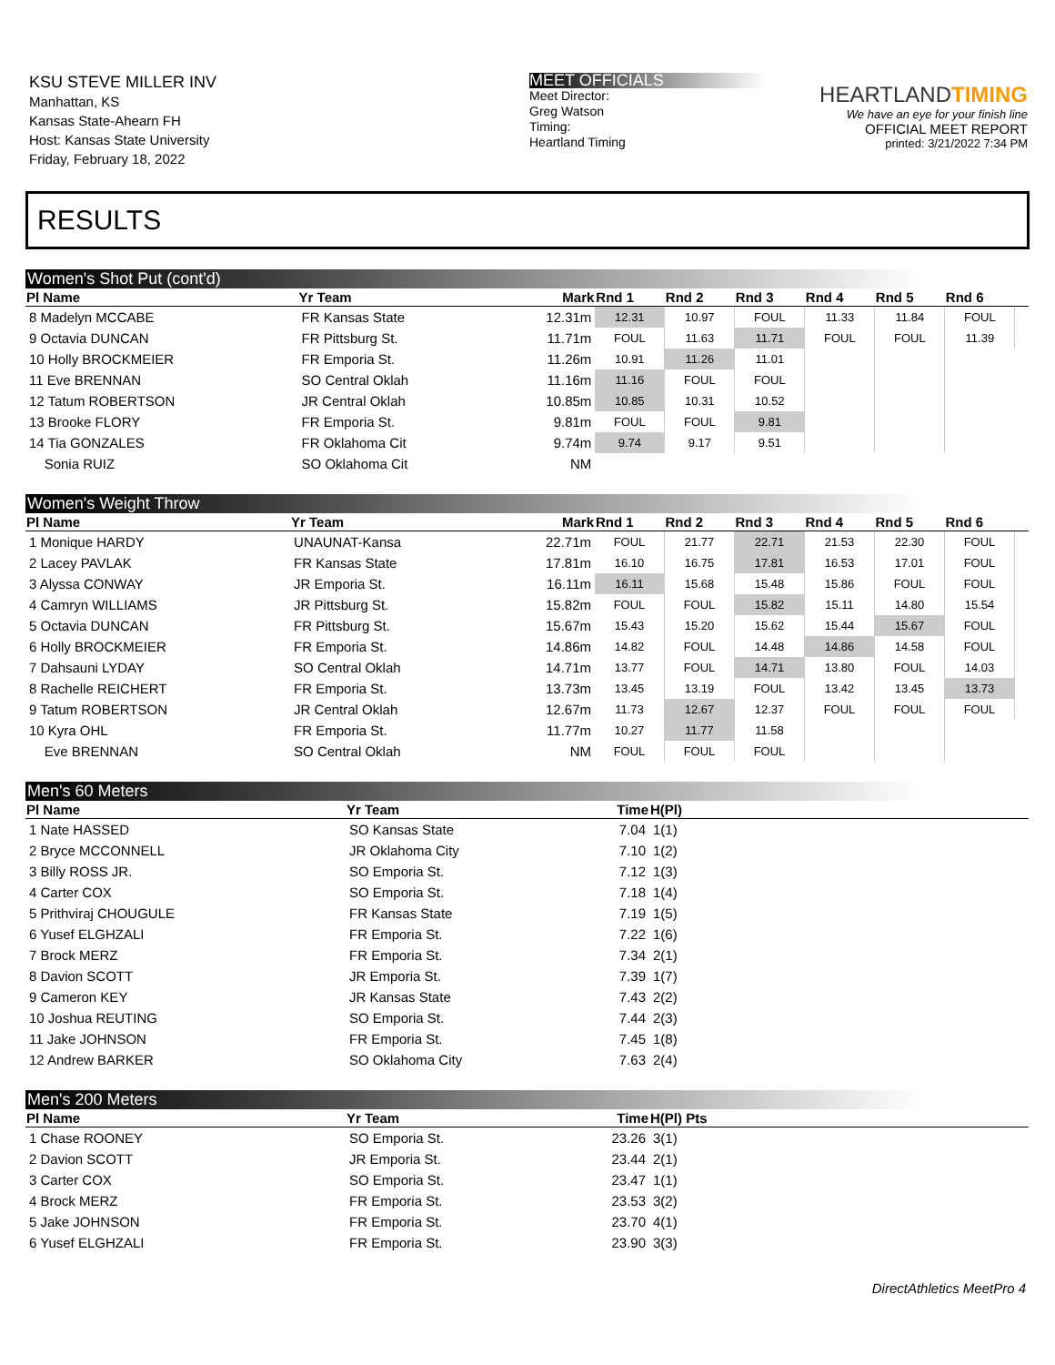KSU STEVE MILLER INV
Manhattan, KS
Kansas State-Ahearn FH
Host: Kansas State University
Friday, February 18, 2022
MEET OFFICIALS
Meet Director:
Greg Watson
Timing:
Heartland Timing
HEARTLANDTIMING
We have an eye for your finish line
OFFICIAL MEET REPORT
printed: 3/21/2022 7:34 PM
RESULTS
Women's Shot Put (cont'd)
| Pl Name | Yr Team | Mark | Rnd 1 | Rnd 2 | Rnd 3 | Rnd 4 | Rnd 5 | Rnd 6 | |
| --- | --- | --- | --- | --- | --- | --- | --- | --- | --- |
| 8 Madelyn MCCABE | FR Kansas State | 12.31m | 12.31 | 10.97 | FOUL | 11.33 | 11.84 | FOUL | |
| 9 Octavia DUNCAN | FR Pittsburg St. | 11.71m | FOUL | 11.63 | 11.71 | FOUL | FOUL | 11.39 | |
| 10 Holly BROCKMEIER | FR Emporia St. | 11.26m | 10.91 | 11.26 | 11.01 | | | | |
| 11 Eve BRENNAN | SO Central Oklah | 11.16m | 11.16 | FOUL | FOUL | | | | |
| 12 Tatum ROBERTSON | JR Central Oklah | 10.85m | 10.85 | 10.31 | 10.52 | | | | |
| 13 Brooke FLORY | FR Emporia St. | 9.81m | FOUL | FOUL | 9.81 | | | | |
| 14 Tia GONZALES | FR Oklahoma Cit | 9.74m | 9.74 | 9.17 | 9.51 | | | | |
| Sonia RUIZ | SO Oklahoma Cit | NM | | | | | | | |
Women's Weight Throw
| Pl Name | Yr Team | Mark | Rnd 1 | Rnd 2 | Rnd 3 | Rnd 4 | Rnd 5 | Rnd 6 | |
| --- | --- | --- | --- | --- | --- | --- | --- | --- | --- |
| 1 Monique HARDY | UNAUNAT-Kansa | 22.71m | FOUL | 21.77 | 22.71 | 21.53 | 22.30 | FOUL | |
| 2 Lacey PAVLAK | FR Kansas State | 17.81m | 16.10 | 16.75 | 17.81 | 16.53 | 17.01 | FOUL | |
| 3 Alyssa CONWAY | JR Emporia St. | 16.11m | 16.11 | 15.68 | 15.48 | 15.86 | FOUL | FOUL | |
| 4 Camryn WILLIAMS | JR Pittsburg St. | 15.82m | FOUL | FOUL | 15.82 | 15.11 | 14.80 | 15.54 | |
| 5 Octavia DUNCAN | FR Pittsburg St. | 15.67m | 15.43 | 15.20 | 15.62 | 15.44 | 15.67 | FOUL | |
| 6 Holly BROCKMEIER | FR Emporia St. | 14.86m | 14.82 | FOUL | 14.48 | 14.86 | 14.58 | FOUL | |
| 7 Dahsauni LYDAY | SO Central Oklah | 14.71m | 13.77 | FOUL | 14.71 | 13.80 | FOUL | 14.03 | |
| 8 Rachelle REICHERT | FR Emporia St. | 13.73m | 13.45 | 13.19 | FOUL | 13.42 | 13.45 | 13.73 | |
| 9 Tatum ROBERTSON | JR Central Oklah | 12.67m | 11.73 | 12.67 | 12.37 | FOUL | FOUL | FOUL | |
| 10 Kyra OHL | FR Emporia St. | 11.77m | 10.27 | 11.77 | 11.58 | | | | |
| Eve BRENNAN | SO Central Oklah | NM | FOUL | FOUL | FOUL | | | | |
Men's 60 Meters
| Pl Name | Yr Team | Time | H(Pl) |
| --- | --- | --- | --- |
| 1 Nate HASSED | SO Kansas State | 7.04 | 1(1) |
| 2 Bryce MCCONNELL | JR Oklahoma City | 7.10 | 1(2) |
| 3 Billy ROSS JR. | SO Emporia St. | 7.12 | 1(3) |
| 4 Carter COX | SO Emporia St. | 7.18 | 1(4) |
| 5 Prithviraj CHOUGULE | FR Kansas State | 7.19 | 1(5) |
| 6 Yusef ELGHZALI | FR Emporia St. | 7.22 | 1(6) |
| 7 Brock MERZ | FR Emporia St. | 7.34 | 2(1) |
| 8 Davion SCOTT | JR Emporia St. | 7.39 | 1(7) |
| 9 Cameron KEY | JR Kansas State | 7.43 | 2(2) |
| 10 Joshua REUTING | SO Emporia St. | 7.44 | 2(3) |
| 11 Jake JOHNSON | FR Emporia St. | 7.45 | 1(8) |
| 12 Andrew BARKER | SO Oklahoma City | 7.63 | 2(4) |
Men's 200 Meters
| Pl Name | Yr Team | Time | H(Pl) Pts |
| --- | --- | --- | --- |
| 1 Chase ROONEY | SO Emporia St. | 23.26 | 3(1) |
| 2 Davion SCOTT | JR Emporia St. | 23.44 | 2(1) |
| 3 Carter COX | SO Emporia St. | 23.47 | 1(1) |
| 4 Brock MERZ | FR Emporia St. | 23.53 | 3(2) |
| 5 Jake JOHNSON | FR Emporia St. | 23.70 | 4(1) |
| 6 Yusef ELGHZALI | FR Emporia St. | 23.90 | 3(3) |
DirectAthletics MeetPro 4